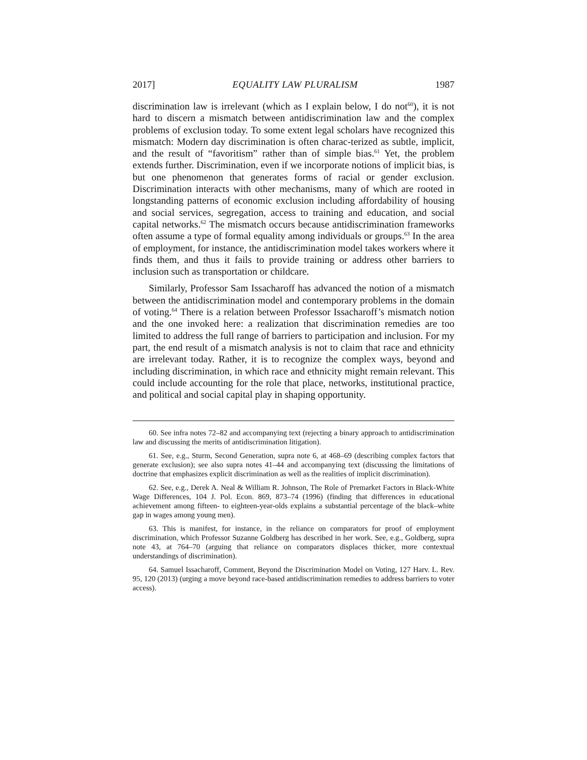2017] EQUALITY LAW PLURALISM 1987
discrimination law is irrelevant (which as I explain below, I do not<sup>60</sup>), it is not hard to discern a mismatch between antidiscrimination law and the complex problems of exclusion today. To some extent legal scholars have recognized this mismatch: Modern day discrimination is often charac-terized as subtle, implicit, and the result of “favoritism” rather than of simple bias.<sup>61</sup> Yet, the problem extends further. Discrimination, even if we incorporate notions of implicit bias, is but one phenomenon that generates forms of racial or gender exclusion. Discrimination interacts with other mechanisms, many of which are rooted in longstanding patterns of economic exclusion including affordability of housing and social services, segregation, access to training and education, and social capital networks.<sup>62</sup> The mismatch occurs because antidiscrimination frameworks often assume a type of formal equality among individuals or groups.<sup>63</sup> In the area of employment, for instance, the antidiscrimination model takes workers where it finds them, and thus it fails to provide training or address other barriers to inclusion such as transportation or childcare.
Similarly, Professor Sam Issacharoff has advanced the notion of a mismatch between the antidiscrimination model and contemporary problems in the domain of voting.<sup>64</sup> There is a relation between Professor Issacharoff’s mismatch notion and the one invoked here: a realization that discrimination remedies are too limited to address the full range of barriers to participation and inclusion. For my part, the end result of a mismatch analysis is not to claim that race and ethnicity are irrelevant today. Rather, it is to recognize the complex ways, beyond and including discrimination, in which race and ethnicity might remain relevant. This could include accounting for the role that place, networks, institutional practice, and political and social capital play in shaping opportunity.
60. See infra notes 72–82 and accompanying text (rejecting a binary approach to antidiscrimination law and discussing the merits of antidiscrimination litigation).
61. See, e.g., Sturm, Second Generation, supra note 6, at 468–69 (describing complex factors that generate exclusion); see also supra notes 41–44 and accompanying text (discussing the limitations of doctrine that emphasizes explicit discrimination as well as the realities of implicit discrimination).
62. See, e.g., Derek A. Neal & William R. Johnson, The Role of Premarket Factors in Black-White Wage Differences, 104 J. Pol. Econ. 869, 873–74 (1996) (finding that differences in educational achievement among fifteen- to eighteen-year-olds explains a substantial percentage of the black–white gap in wages among young men).
63. This is manifest, for instance, in the reliance on comparators for proof of employment discrimination, which Professor Suzanne Goldberg has described in her work. See, e.g., Goldberg, supra note 43, at 764–70 (arguing that reliance on comparators displaces thicker, more contextual understandings of discrimination).
64. Samuel Issacharoff, Comment, Beyond the Discrimination Model on Voting, 127 Harv. L. Rev. 95, 120 (2013) (urging a move beyond race-based antidiscrimination remedies to address barriers to voter access).